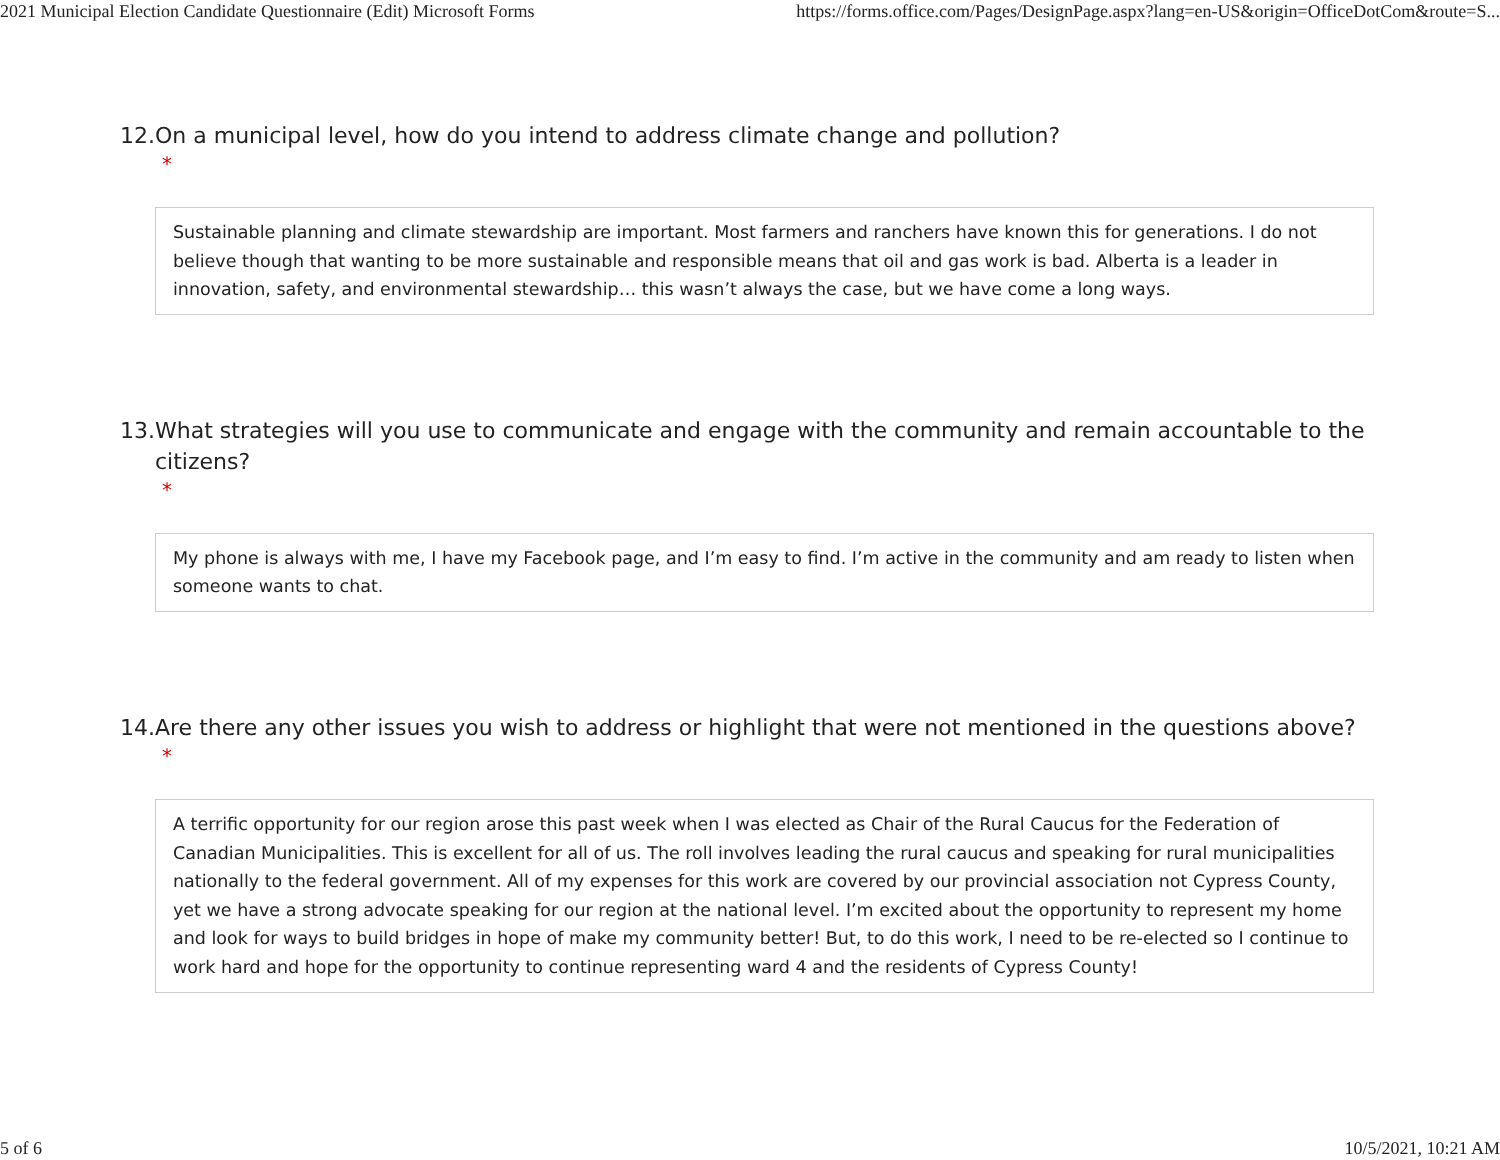2021 Municipal Election Candidate Questionnaire (Edit) Microsoft Forms https://forms.office.com/Pages/DesignPage.aspx?lang=en-US&origin=OfficeDotCom&route=S...
12. On a municipal level, how do you intend to address climate change and pollution?
*
Sustainable planning and climate stewardship are important. Most farmers and ranchers have known this for generations. I do not believe though that wanting to be more sustainable and responsible means that oil and gas work is bad. Alberta is a leader in innovation, safety, and environmental stewardship… this wasn’t always the case, but we have come a long ways.
13. What strategies will you use to communicate and engage with the community and remain accountable to the citizens?
*
My phone is always with me, I have my Facebook page, and I’m easy to find. I’m active in the community and am ready to listen when someone wants to chat.
14. Are there any other issues you wish to address or highlight that were not mentioned in the questions above?
*
A terrific opportunity for our region arose this past week when I was elected as Chair of the Rural Caucus for the Federation of Canadian Municipalities. This is excellent for all of us. The roll involves leading the rural caucus and speaking for rural municipalities nationally to the federal government. All of my expenses for this work are covered by our provincial association not Cypress County, yet we have a strong advocate speaking for our region at the national level. I’m excited about the opportunity to represent my home and look for ways to build bridges in hope of make my community better! But, to do this work, I need to be re-elected so I continue to work hard and hope for the opportunity to continue representing ward 4 and the residents of Cypress County!
5 of 6 10/5/2021, 10:21 AM